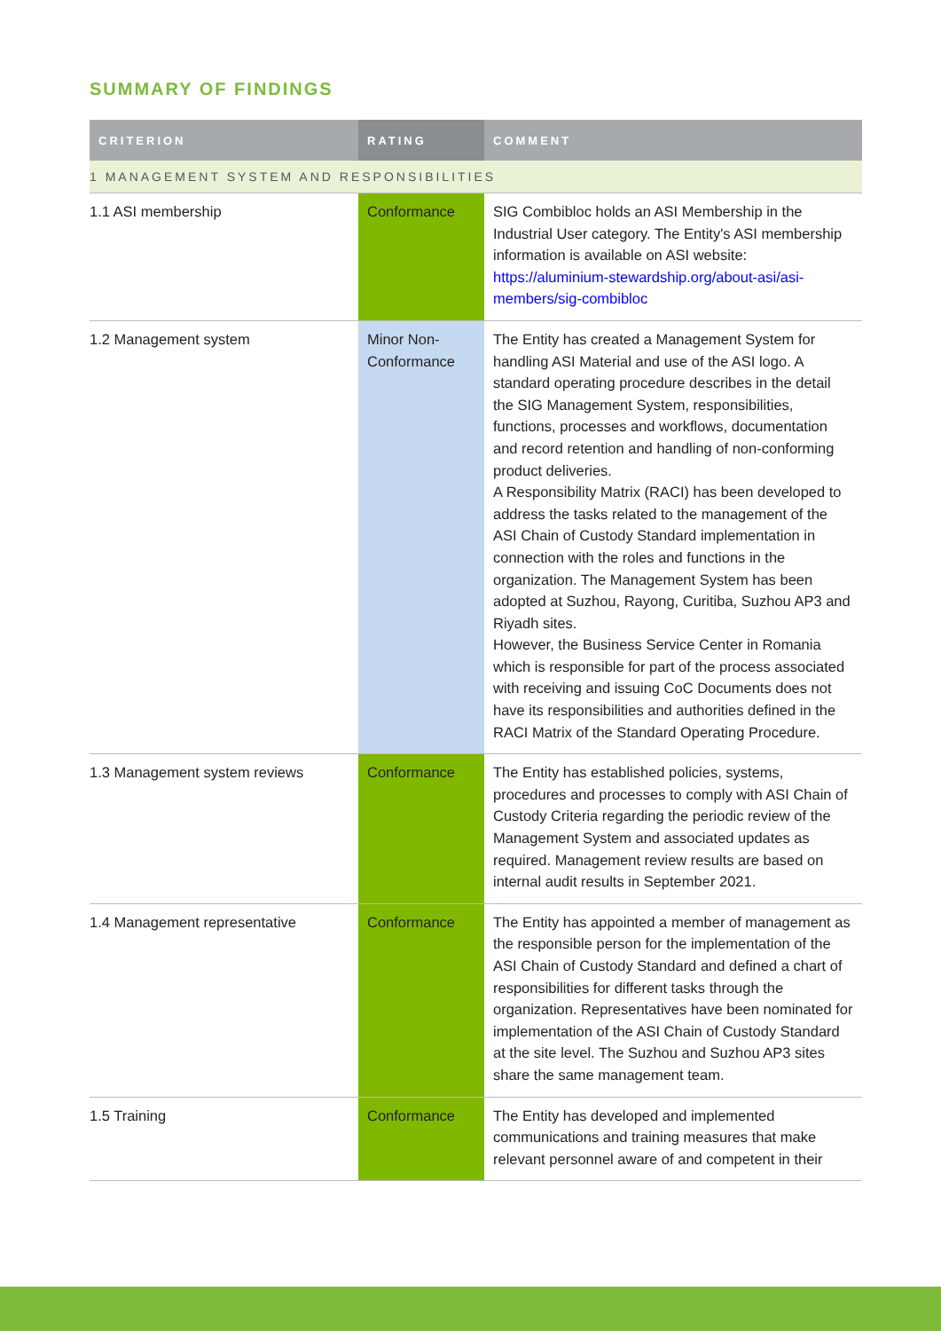SUMMARY OF FINDINGS
| CRITERION | RATING | COMMENT |
| --- | --- | --- |
| 1 MANAGEMENT SYSTEM AND RESPONSIBILITIES | | |
| 1.1 ASI membership | Conformance | SIG Combibloc holds an ASI Membership in the Industrial User category. The Entity's ASI membership information is available on ASI website: https://aluminium-stewardship.org/about-asi/asi-members/sig-combibloc |
| 1.2 Management system | Minor Non-Conformance | The Entity has created a Management System for handling ASI Material and use of the ASI logo. A standard operating procedure describes in the detail the SIG Management System, responsibilities, functions, processes and workflows, documentation and record retention and handling of non-conforming product deliveries. A Responsibility Matrix (RACI) has been developed to address the tasks related to the management of the ASI Chain of Custody Standard implementation in connection with the roles and functions in the organization. The Management System has been adopted at Suzhou, Rayong, Curitiba, Suzhou AP3 and Riyadh sites. However, the Business Service Center in Romania which is responsible for part of the process associated with receiving and issuing CoC Documents does not have its responsibilities and authorities defined in the RACI Matrix of the Standard Operating Procedure. |
| 1.3 Management system reviews | Conformance | The Entity has established policies, systems, procedures and processes to comply with ASI Chain of Custody Criteria regarding the periodic review of the Management System and associated updates as required. Management review results are based on internal audit results in September 2021. |
| 1.4 Management representative | Conformance | The Entity has appointed a member of management as the responsible person for the implementation of the ASI Chain of Custody Standard and defined a chart of responsibilities for different tasks through the organization. Representatives have been nominated for implementation of the ASI Chain of Custody Standard at the site level. The Suzhou and Suzhou AP3 sites share the same management team. |
| 1.5 Training | Conformance | The Entity has developed and implemented communications and training measures that make relevant personnel aware of and competent in their |